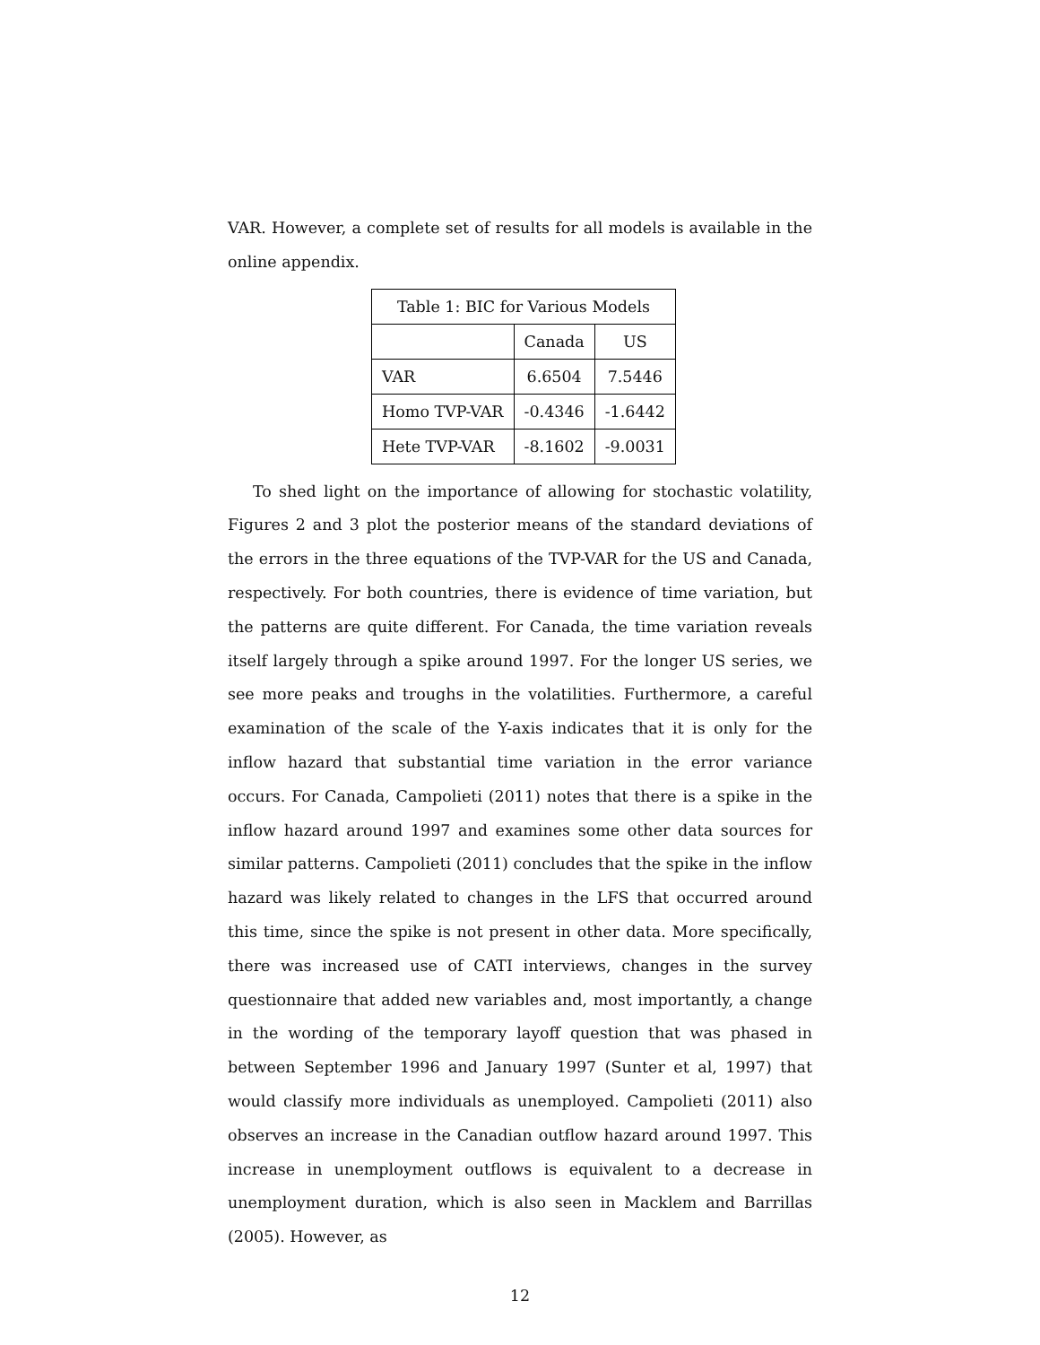VAR. However, a complete set of results for all models is available in the online appendix.
| Table 1: BIC for Various Models | | |
| | Canada | US |
| VAR | 6.6504 | 7.5446 |
| Homo TVP-VAR | -0.4346 | -1.6442 |
| Hete TVP-VAR | -8.1602 | -9.0031 |
To shed light on the importance of allowing for stochastic volatility, Figures 2 and 3 plot the posterior means of the standard deviations of the errors in the three equations of the TVP-VAR for the US and Canada, respectively. For both countries, there is evidence of time variation, but the patterns are quite different. For Canada, the time variation reveals itself largely through a spike around 1997. For the longer US series, we see more peaks and troughs in the volatilities. Furthermore, a careful examination of the scale of the Y-axis indicates that it is only for the inflow hazard that substantial time variation in the error variance occurs. For Canada, Campolieti (2011) notes that there is a spike in the inflow hazard around 1997 and examines some other data sources for similar patterns. Campolieti (2011) concludes that the spike in the inflow hazard was likely related to changes in the LFS that occurred around this time, since the spike is not present in other data. More specifically, there was increased use of CATI interviews, changes in the survey questionnaire that added new variables and, most importantly, a change in the wording of the temporary layoff question that was phased in between September 1996 and January 1997 (Sunter et al, 1997) that would classify more individuals as unemployed. Campolieti (2011) also observes an increase in the Canadian outflow hazard around 1997. This increase in unemployment outflows is equivalent to a decrease in unemployment duration, which is also seen in Macklem and Barrillas (2005). However, as
12